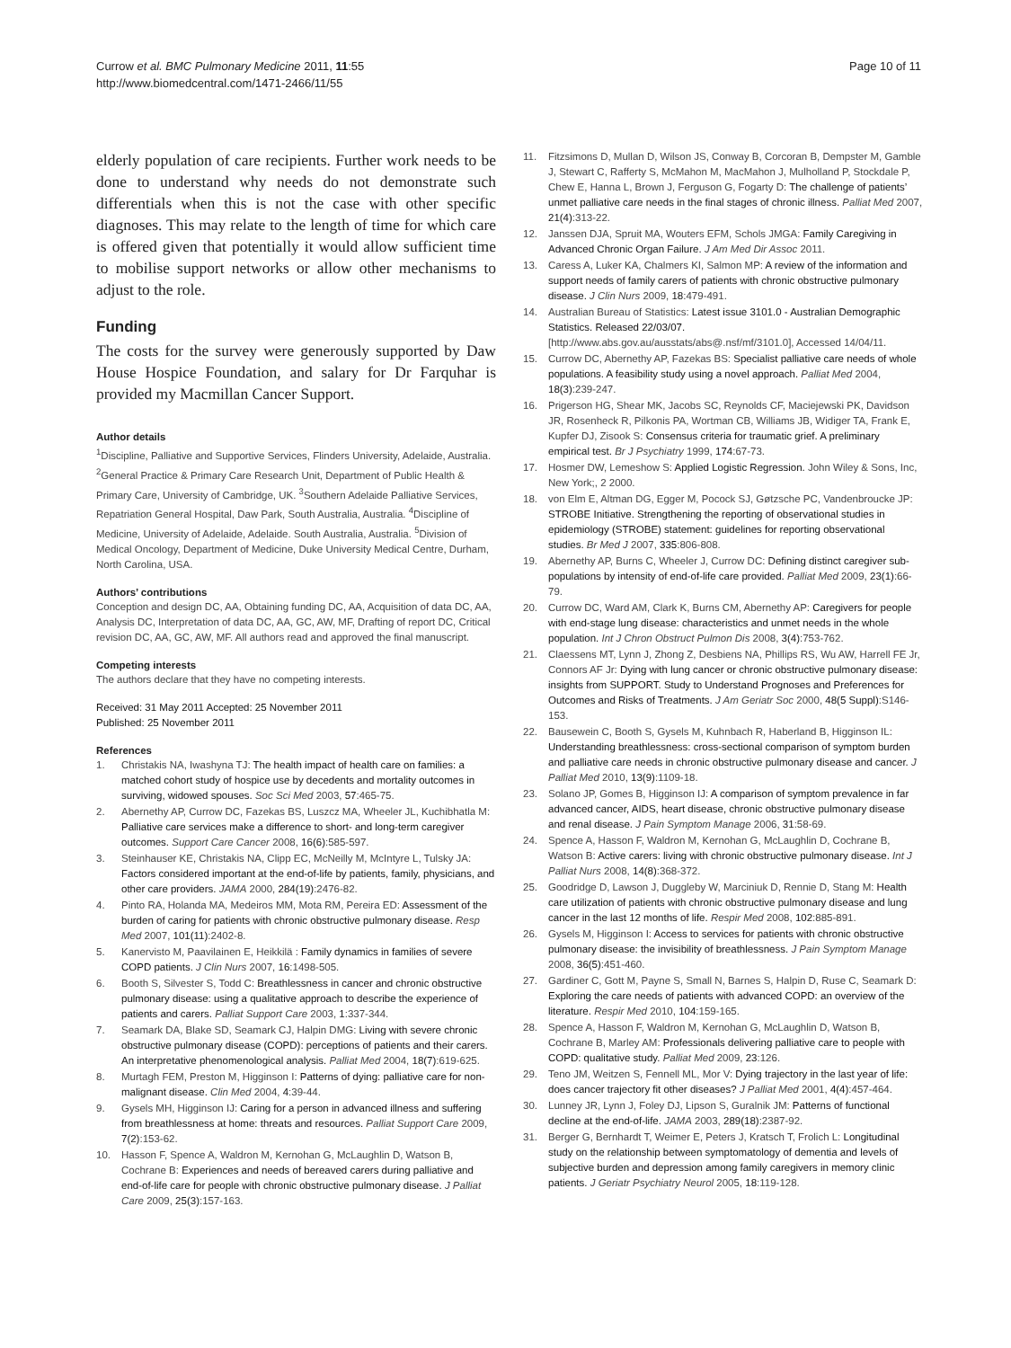Currow et al. BMC Pulmonary Medicine 2011, 11:55
http://www.biomedcentral.com/1471-2466/11/55
Page 10 of 11
elderly population of care recipients. Further work needs to be done to understand why needs do not demonstrate such differentials when this is not the case with other specific diagnoses. This may relate to the length of time for which care is offered given that potentially it would allow sufficient time to mobilise support networks or allow other mechanisms to adjust to the role.
Funding
The costs for the survey were generously supported by Daw House Hospice Foundation, and salary for Dr Farquhar is provided my Macmillan Cancer Support.
Author details
<sup>1</sup> Discipline, Palliative and Supportive Services, Flinders University, Adelaide, Australia. <sup>2</sup>General Practice & Primary Care Research Unit, Department of Public Health & Primary Care, University of Cambridge, UK. <sup>3</sup>Southern Adelaide Palliative Services, Repatriation General Hospital, Daw Park, South Australia, Australia. <sup>4</sup>Discipline of Medicine, University of Adelaide, Adelaide. South Australia, Australia. <sup>5</sup>Division of Medical Oncology, Department of Medicine, Duke University Medical Centre, Durham, North Carolina, USA.
Authors’ contributions
Conception and design DC, AA, Obtaining funding DC, AA, Acquisition of data DC, AA, Analysis DC, Interpretation of data DC, AA, GC, AW, MF, Drafting of report DC, Critical revision DC, AA, GC, AW, MF. All authors read and approved the final manuscript.
Competing interests
The authors declare that they have no competing interests.
Received: 31 May 2011 Accepted: 25 November 2011
Published: 25 November 2011
References
1. Christakis NA, Iwashyna TJ: The health impact of health care on families: a matched cohort study of hospice use by decedents and mortality outcomes in surviving, widowed spouses. Soc Sci Med 2003, 57:465-75.
2. Abernethy AP, Currow DC, Fazekas BS, Luszcz MA, Wheeler JL, Kuchibhatla M: Palliative care services make a difference to short- and long-term caregiver outcomes. Support Care Cancer 2008, 16(6):585-597.
3. Steinhauser KE, Christakis NA, Clipp EC, McNeilly M, McIntyre L, Tulsky JA: Factors considered important at the end-of-life by patients, family, physicians, and other care providers. JAMA 2000, 284(19):2476-82.
4. Pinto RA, Holanda MA, Medeiros MM, Mota RM, Pereira ED: Assessment of the burden of caring for patients with chronic obstructive pulmonary disease. Resp Med 2007, 101(11):2402-8.
5. Kanervisto M, Paavilainen E, Heikkilä : Family dynamics in families of severe COPD patients. J Clin Nurs 2007, 16:1498-505.
6. Booth S, Silvester S, Todd C: Breathlessness in cancer and chronic obstructive pulmonary disease: using a qualitative approach to describe the experience of patients and carers. Palliat Support Care 2003, 1:337-344.
7. Seamark DA, Blake SD, Seamark CJ, Halpin DMG: Living with severe chronic obstructive pulmonary disease (COPD): perceptions of patients and their carers. An interpretative phenomenological analysis. Palliat Med 2004, 18(7):619-625.
8. Murtagh FEM, Preston M, Higginson I: Patterns of dying: palliative care for non-malignant disease. Clin Med 2004, 4:39-44.
9. Gysels MH, Higginson IJ: Caring for a person in advanced illness and suffering from breathlessness at home: threats and resources. Palliat Support Care 2009, 7(2):153-62.
10. Hasson F, Spence A, Waldron M, Kernohan G, McLaughlin D, Watson B, Cochrane B: Experiences and needs of bereaved carers during palliative and end-of-life care for people with chronic obstructive pulmonary disease. J Palliat Care 2009, 25(3):157-163.
11. Fitzsimons D, Mullan D, Wilson JS, Conway B, Corcoran B, Dempster M, Gamble J, Stewart C, Rafferty S, McMahon M, MacMahon J, Mulholland P, Stockdale P, Chew E, Hanna L, Brown J, Ferguson G, Fogarty D: The challenge of patients’ unmet palliative care needs in the final stages of chronic illness. Palliat Med 2007, 21(4):313-22.
12. Janssen DJA, Spruit MA, Wouters EFM, Schols JMGA: Family Caregiving in Advanced Chronic Organ Failure. J Am Med Dir Assoc 2011.
13. Caress A, Luker KA, Chalmers KI, Salmon MP: A review of the information and support needs of family carers of patients with chronic obstructive pulmonary disease. J Clin Nurs 2009, 18:479-491.
14. Australian Bureau of Statistics: Latest issue 3101.0 - Australian Demographic Statistics. Released 22/03/07.[http://www.abs.gov.au/ausstats/abs@.nsf/mf/3101.0], Accessed 14/04/11.
15. Currow DC, Abernethy AP, Fazekas BS: Specialist palliative care needs of whole populations. A feasibility study using a novel approach. Palliat Med 2004, 18(3):239-247.
16. Prigerson HG, Shear MK, Jacobs SC, Reynolds CF, Maciejewski PK, Davidson JR, Rosenheck R, Pilkonis PA, Wortman CB, Williams JB, Widiger TA, Frank E, Kupfer DJ, Zisook S: Consensus criteria for traumatic grief. A preliminary empirical test. Br J Psychiatry 1999, 174:67-73.
17. Hosmer DW, Lemeshow S: Applied Logistic Regression. John Wiley & Sons, Inc, New York;, 2 2000.
18. von Elm E, Altman DG, Egger M, Pocock SJ, Gøtzsche PC, Vandenbroucke JP: STROBE Initiative. Strengthening the reporting of observational studies in epidemiology (STROBE) statement: guidelines for reporting observational studies. Br Med J 2007, 335:806-808.
19. Abernethy AP, Burns C, Wheeler J, Currow DC: Defining distinct caregiver sub-populations by intensity of end-of-life care provided. Palliat Med 2009, 23(1):66-79.
20. Currow DC, Ward AM, Clark K, Burns CM, Abernethy AP: Caregivers for people with end-stage lung disease: characteristics and unmet needs in the whole population. Int J Chron Obstruct Pulmon Dis 2008, 3(4):753-762.
21. Claessens MT, Lynn J, Zhong Z, Desbiens NA, Phillips RS, Wu AW, Harrell FE Jr, Connors AF Jr: Dying with lung cancer or chronic obstructive pulmonary disease: insights from SUPPORT. Study to Understand Prognoses and Preferences for Outcomes and Risks of Treatments. J Am Geriatr Soc 2000, 48(5 Suppl):S146-153.
22. Bausewein C, Booth S, Gysels M, Kuhnbach R, Haberland B, Higginson IL: Understanding breathlessness: cross-sectional comparison of symptom burden and palliative care needs in chronic obstructive pulmonary disease and cancer. J Palliat Med 2010, 13(9):1109-18.
23. Solano JP, Gomes B, Higginson IJ: A comparison of symptom prevalence in far advanced cancer, AIDS, heart disease, chronic obstructive pulmonary disease and renal disease. J Pain Symptom Manage 2006, 31:58-69.
24. Spence A, Hasson F, Waldron M, Kernohan G, McLaughlin D, Cochrane B, Watson B: Active carers: living with chronic obstructive pulmonary disease. Int J Palliat Nurs 2008, 14(8):368-372.
25. Goodridge D, Lawson J, Duggleby W, Marciniuk D, Rennie D, Stang M: Health care utilization of patients with chronic obstructive pulmonary disease and lung cancer in the last 12 months of life. Respir Med 2008, 102:885-891.
26. Gysels M, Higginson I: Access to services for patients with chronic obstructive pulmonary disease: the invisibility of breathlessness. J Pain Symptom Manage 2008, 36(5):451-460.
27. Gardiner C, Gott M, Payne S, Small N, Barnes S, Halpin D, Ruse C, Seamark D: Exploring the care needs of patients with advanced COPD: an overview of the literature. Respir Med 2010, 104:159-165.
28. Spence A, Hasson F, Waldron M, Kernohan G, McLaughlin D, Watson B, Cochrane B, Marley AM: Professionals delivering palliative care to people with COPD: qualitative study. Palliat Med 2009, 23:126.
29. Teno JM, Weitzen S, Fennell ML, Mor V: Dying trajectory in the last year of life: does cancer trajectory fit other diseases? J Palliat Med 2001, 4(4):457-464.
30. Lunney JR, Lynn J, Foley DJ, Lipson S, Guralnik JM: Patterns of functional decline at the end-of-life. JAMA 2003, 289(18):2387-92.
31. Berger G, Bernhardt T, Weimer E, Peters J, Kratsch T, Frolich L: Longitudinal study on the relationship between symptomatology of dementia and levels of subjective burden and depression among family caregivers in memory clinic patients. J Geriatr Psychiatry Neurol 2005, 18:119-128.